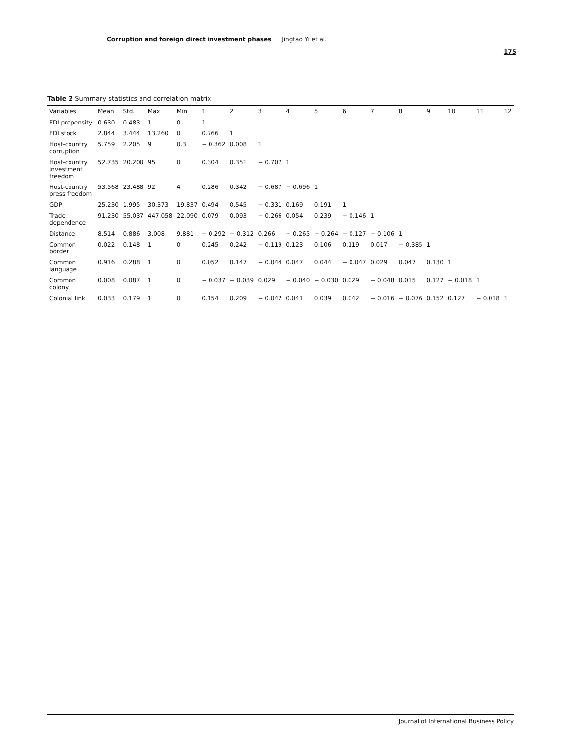Corruption and foreign direct investment phases Jingtao Yi et al.
175
Table 2 Summary statistics and correlation matrix
| Variables | Mean | Std. | Max | Min | 1 | 2 | 3 | 4 | 5 | 6 | 7 | 8 | 9 | 10 | 11 | 12 |
| --- | --- | --- | --- | --- | --- | --- | --- | --- | --- | --- | --- | --- | --- | --- | --- | --- |
| FDI propensity | 0.630 | 0.483 | 1 | 0 | 1 | | | | | | | | | | | |
| FDI stock | 2.844 | 3.444 | 13.260 | 0 | 0.766 | 1 | | | | | | | | | | |
| Host-country corruption | 5.759 | 2.205 | 9 | 0.3 | − 0.362 | 0.008 | 1 | | | | | | | | | |
| Host-country investment freedom | 52.735 | 20.200 | 95 | 0 | 0.304 | 0.351 | − 0.707 | 1 | | | | | | | | |
| Host-country press freedom | 53.568 | 23.488 | 92 | 4 | 0.286 | 0.342 | − 0.687 | − 0.696 | 1 | | | | | | | |
| GDP | 25.230 | 1.995 | 30.373 | 19.837 | 0.494 | 0.545 | − 0.331 | 0.169 | 0.191 | 1 | | | | | | |
| Trade dependence | 91.230 | 55.037 | 447.058 | 22.090 | 0.079 | 0.093 | − 0.266 | 0.054 | 0.239 | − 0.146 | 1 | | | | | |
| Distance | 8.514 | 0.886 | 3.008 | 9.881 | − 0.292 | − 0.312 | 0.266 | − 0.265 | − 0.264 | − 0.127 | − 0.106 | 1 | | | | |
| Common border | 0.022 | 0.148 | 1 | 0 | 0.245 | 0.242 | − 0.119 | 0.123 | 0.106 | 0.119 | 0.017 | − 0.385 | 1 | | | |
| Common language | 0.916 | 0.288 | 1 | 0 | 0.052 | 0.147 | − 0.044 | 0.047 | 0.044 | − 0.047 | 0.029 | 0.047 | 0.130 | 1 | | |
| Common colony | 0.008 | 0.087 | 1 | 0 | − 0.037 | − 0.039 | 0.029 | − 0.040 | − 0.030 | 0.029 | − 0.048 | 0.015 | 0.127 | − 0.018 | 1 | |
| Colonial link | 0.033 | 0.179 | 1 | 0 | 0.154 | 0.209 | − 0.042 | 0.041 | 0.039 | 0.042 | − 0.016 | − 0.076 | 0.152 | 0.127 | − 0.018 | 1 |
Journal of International Business Policy